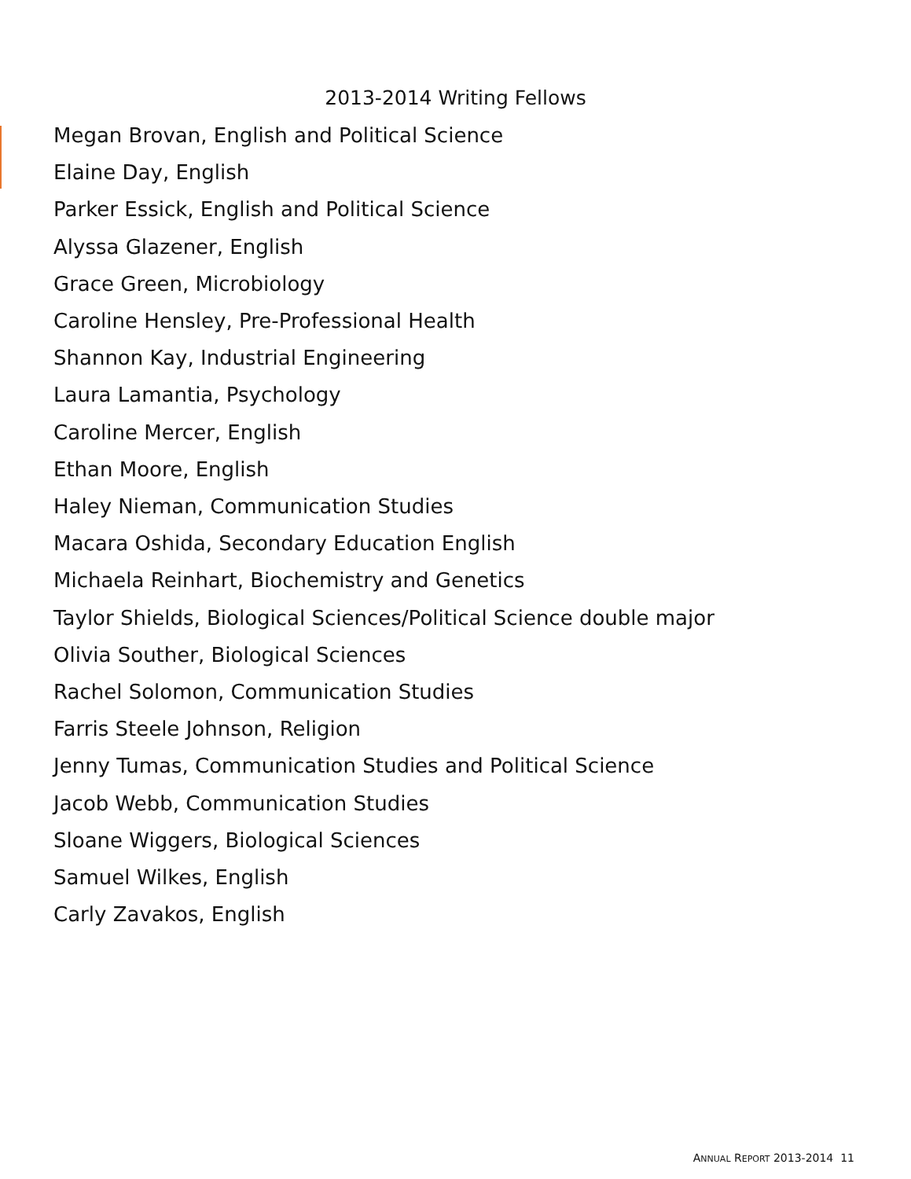2013-2014 Writing Fellows
Megan Brovan, English and Political Science
Elaine Day, English
Parker Essick, English and Political Science
Alyssa Glazener, English
Grace Green, Microbiology
Caroline Hensley, Pre-Professional Health
Shannon Kay, Industrial Engineering
Laura Lamantia, Psychology
Caroline Mercer, English
Ethan Moore, English
Haley Nieman, Communication Studies
Macara Oshida, Secondary Education English
Michaela Reinhart, Biochemistry and Genetics
Taylor Shields, Biological Sciences/Political Science double major
Olivia Souther, Biological Sciences
Rachel Solomon, Communication Studies
Farris Steele Johnson, Religion
Jenny Tumas, Communication Studies and Political Science
Jacob Webb, Communication Studies
Sloane Wiggers, Biological Sciences
Samuel Wilkes, English
Carly Zavakos, English
ANNUAL REPORT 2013-2014 11